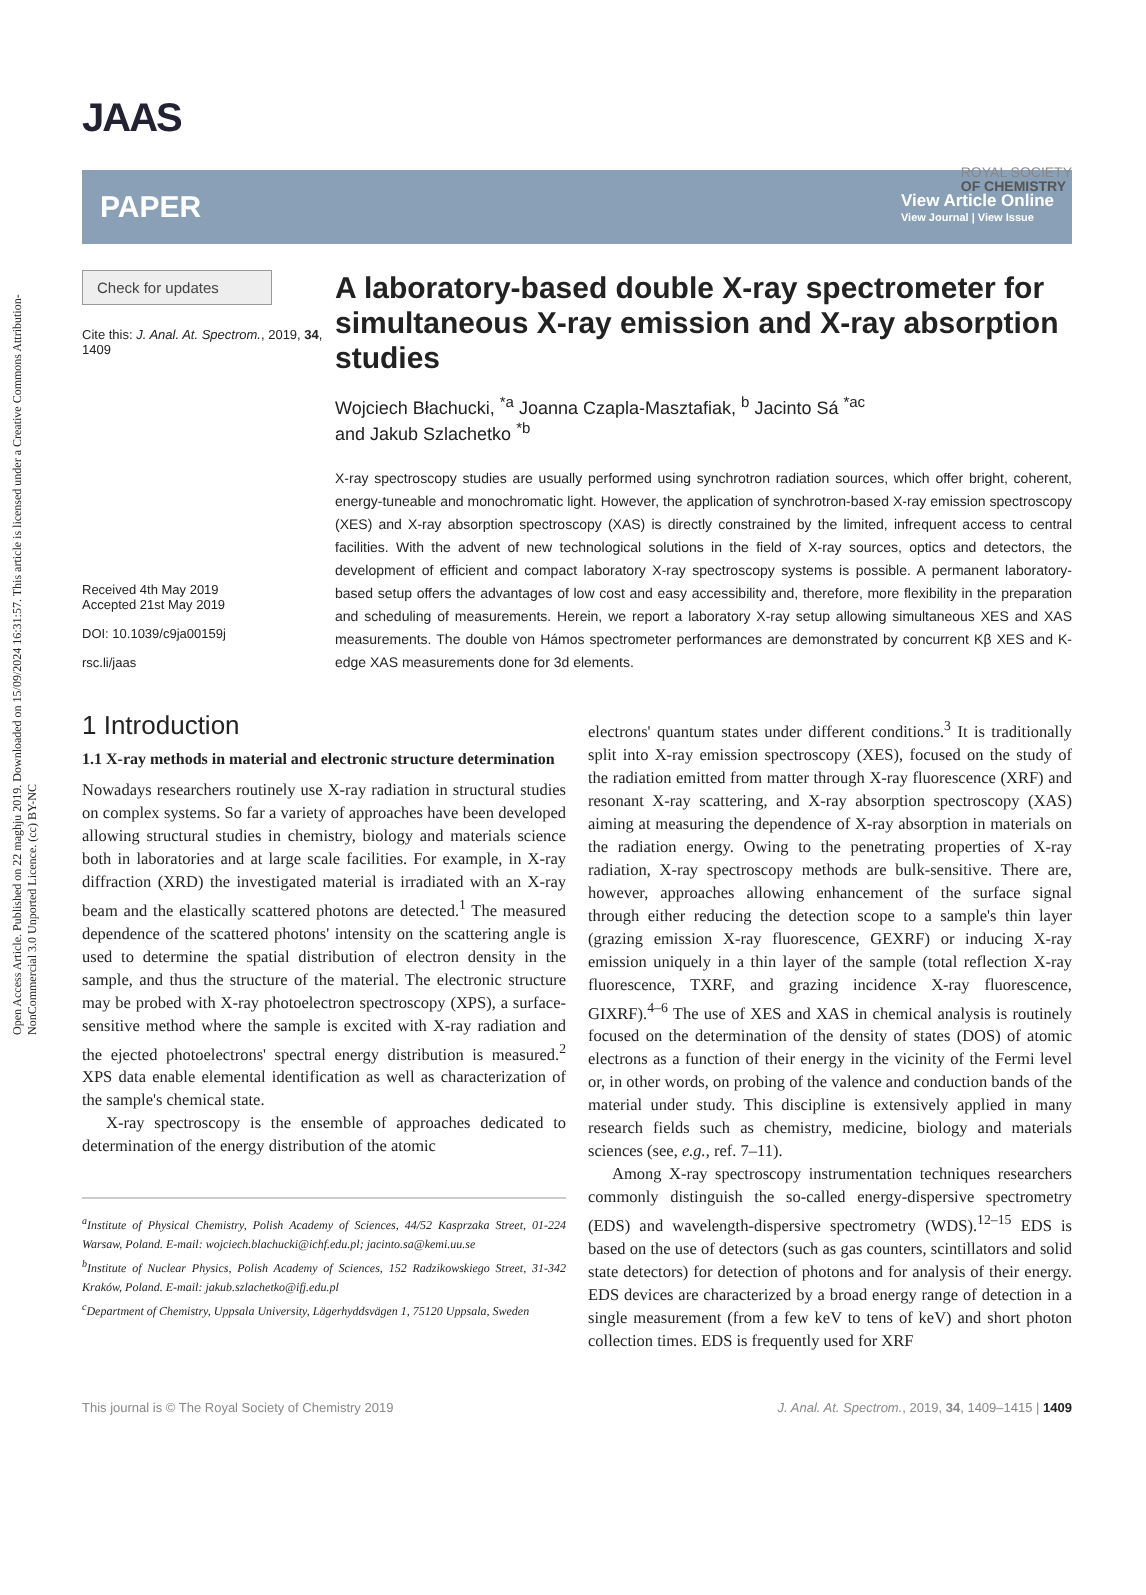Open Access Article. Published on 22 maghju 2019. Downloaded on 15/09/2024 16:31:57. This article is licensed under a Creative Commons Attribution-NonCommercial 3.0 Unported Licence. (cc) BY-NC
ROYAL SOCIETY
OF CHEMISTRY
JAAS
PAPER
View Article Online
View Journal | View Issue
Check for updates
Cite this: J. Anal. At. Spectrom., 2019, 34, 1409
Received 4th May 2019
Accepted 21st May 2019
DOI: 10.1039/c9ja00159j
rsc.li/jaas
A laboratory-based double X-ray spectrometer for simultaneous X-ray emission and X-ray absorption studies
Wojciech Błachucki, <sup>*a</sup> Joanna Czapla-Masztafiak, <sup>b</sup> Jacinto Sá <sup>*ac</sup>
and Jakub Szlachetko <sup>*b</sup>
X-ray spectroscopy studies are usually performed using synchrotron radiation sources, which offer bright, coherent, energy-tuneable and monochromatic light. However, the application of synchrotron-based X-ray emission spectroscopy (XES) and X-ray absorption spectroscopy (XAS) is directly constrained by the limited, infrequent access to central facilities. With the advent of new technological solutions in the field of X-ray sources, optics and detectors, the development of efficient and compact laboratory X-ray spectroscopy systems is possible. A permanent laboratory-based setup offers the advantages of low cost and easy accessibility and, therefore, more flexibility in the preparation and scheduling of measurements. Herein, we report a laboratory X-ray setup allowing simultaneous XES and XAS measurements. The double von Hámos spectrometer performances are demonstrated by concurrent Kβ XES and K-edge XAS measurements done for 3d elements.
1 Introduction
1.1 X-ray methods in material and electronic structure determination
Nowadays researchers routinely use X-ray radiation in structural studies on complex systems. So far a variety of approaches have been developed allowing structural studies in chemistry, biology and materials science both in laboratories and at large scale facilities. For example, in X-ray diffraction (XRD) the investigated material is irradiated with an X-ray beam and the elastically scattered photons are detected.<sup>1</sup> The measured dependence of the scattered photons' intensity on the scattering angle is used to determine the spatial distribution of electron density in the sample, and thus the structure of the material. The electronic structure may be probed with X-ray photoelectron spectroscopy (XPS), a surface-sensitive method where the sample is excited with X-ray radiation and the ejected photoelectrons' spectral energy distribution is measured.<sup>2</sup> XPS data enable elemental identification as well as characterization of the sample's chemical state.
X-ray spectroscopy is the ensemble of approaches dedicated to determination of the energy distribution of the atomic
<sup>a</sup> Institute of Physical Chemistry, Polish Academy of Sciences, 44/52 Kasprzaka Street, 01-224 Warsaw, Poland. E-mail: wojciech.blachucki@ichf.edu.pl; jacinto.sa@kemi.uu.se
<sup>b</sup> Institute of Nuclear Physics, Polish Academy of Sciences, 152 Radzikowskiego Street, 31-342 Kraków, Poland. E-mail: jakub.szlachetko@ifj.edu.pl
<sup>c</sup> Department of Chemistry, Uppsala University, Lägerhyddsvägen 1, 75120 Uppsala, Sweden
electrons' quantum states under different conditions.<sup>3</sup> It is traditionally split into X-ray emission spectroscopy (XES), focused on the study of the radiation emitted from matter through X-ray fluorescence (XRF) and resonant X-ray scattering, and X-ray absorption spectroscopy (XAS) aiming at measuring the dependence of X-ray absorption in materials on the radiation energy. Owing to the penetrating properties of X-ray radiation, X-ray spectroscopy methods are bulk-sensitive. There are, however, approaches allowing enhancement of the surface signal through either reducing the detection scope to a sample's thin layer (grazing emission X-ray fluorescence, GEXRF) or inducing X-ray emission uniquely in a thin layer of the sample (total reflection X-ray fluorescence, TXRF, and grazing incidence X-ray fluorescence, GIXRF).<sup>4–6</sup> The use of XES and XAS in chemical analysis is routinely focused on the determination of the density of states (DOS) of atomic electrons as a function of their energy in the vicinity of the Fermi level or, in other words, on probing of the valence and conduction bands of the material under study. This discipline is extensively applied in many research fields such as chemistry, medicine, biology and materials sciences (see, e.g., ref. 7–11).
Among X-ray spectroscopy instrumentation techniques researchers commonly distinguish the so-called energy-dispersive spectrometry (EDS) and wavelength-dispersive spectrometry (WDS).<sup>12–15</sup> EDS is based on the use of detectors (such as gas counters, scintillators and solid state detectors) for detection of photons and for analysis of their energy. EDS devices are characterized by a broad energy range of detection in a single measurement (from a few keV to tens of keV) and short photon collection times. EDS is frequently used for XRF
This journal is © The Royal Society of Chemistry 2019 J. Anal. At. Spectrom., 2019, 34, 1409–1415 | 1409